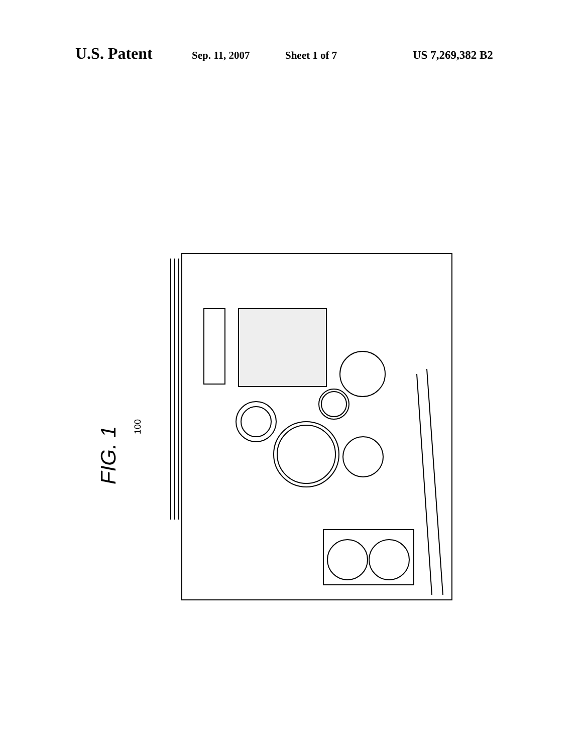U.S. Patent Sep. 11, 2007 Sheet 1 of 7 US 7,269,382 B2
FIG. 1
100
35 13 12 20 22 21 18a 18b 18 E 16a 17 L D 11b 11b2 11a B 11b1 11 10 A 16 16b2 16b1 23 16b 26 N C 14 P 30 24 15 42 40 41